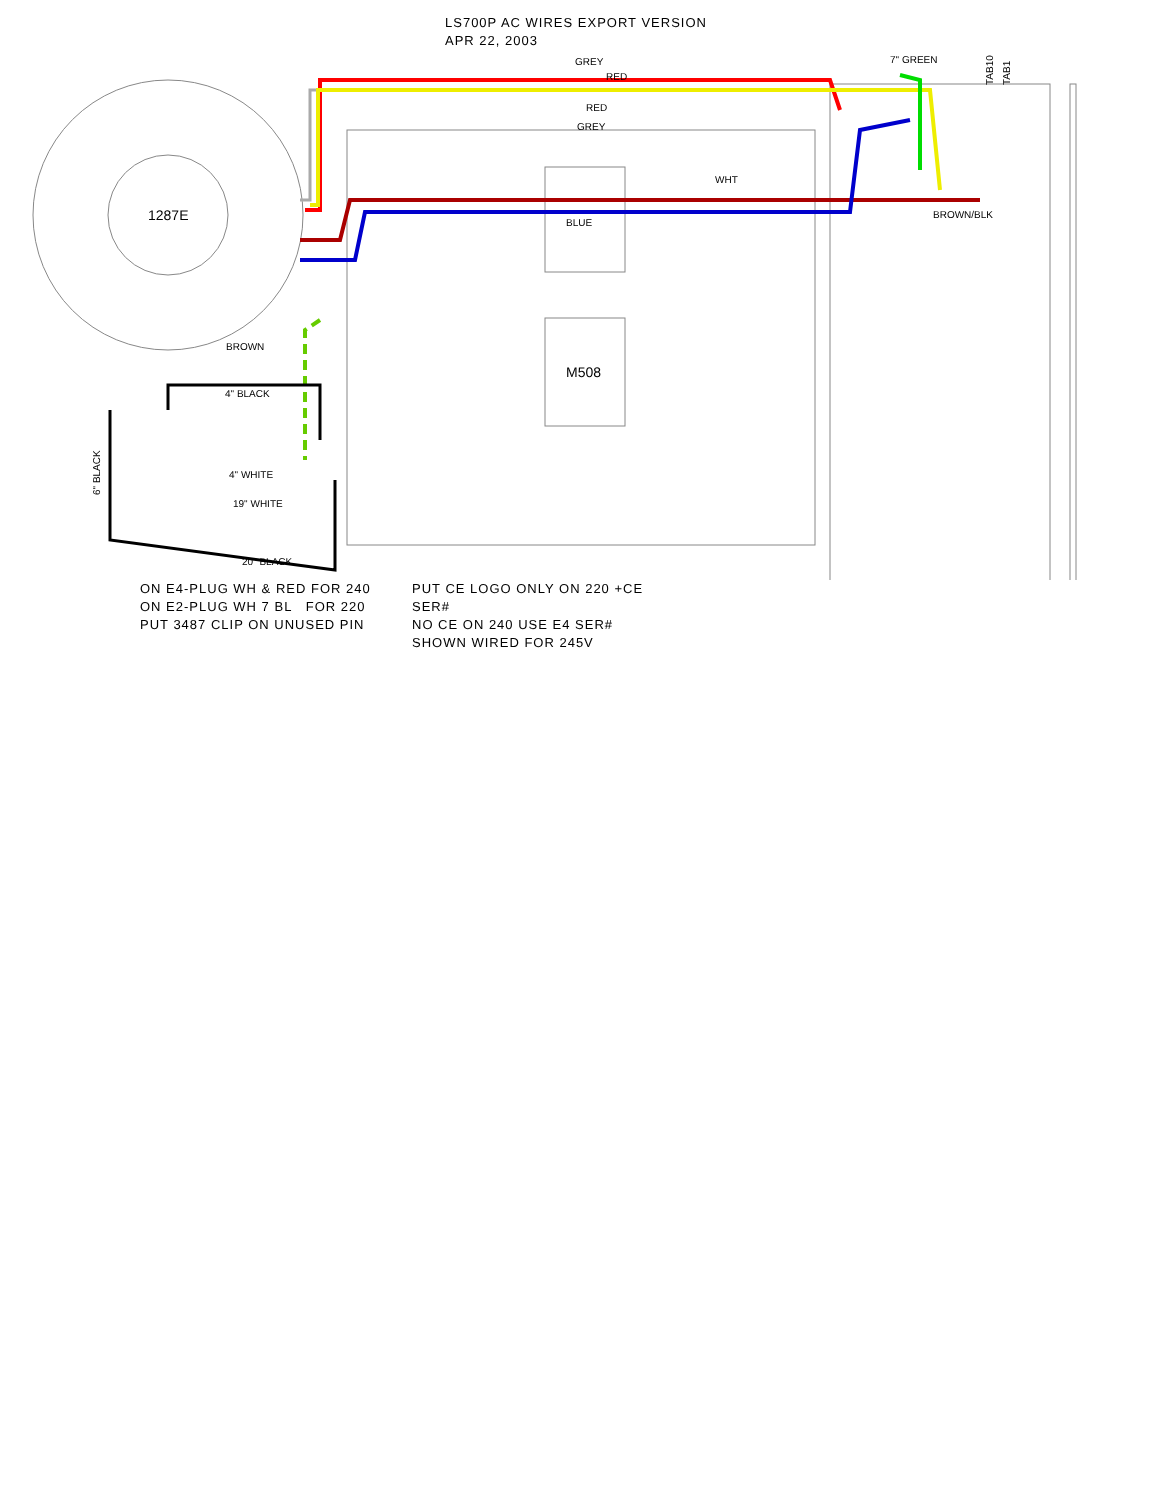LS700P AC WIRES EXPORT VERSION
APR 22, 2003
GREY
RED
RED
GREY
7" GREEN
TAB10
TAB1
1287E
WHT
BLUE
BROWN/BLK
BROWN
M508
4" BLACK
4" WHITE
6" BLACK
19" WHITE
20" BLACK
ON E4-PLUG WH & RED FOR 240
ON E2-PLUG WH 7 BL FOR 220
PUT 3487 CLIP ON UNUSED PIN
PUT CE LOGO ONLY ON 220 +CE SER#
NO CE ON 240 USE E4 SER#
SHOWN WIRED FOR 245V